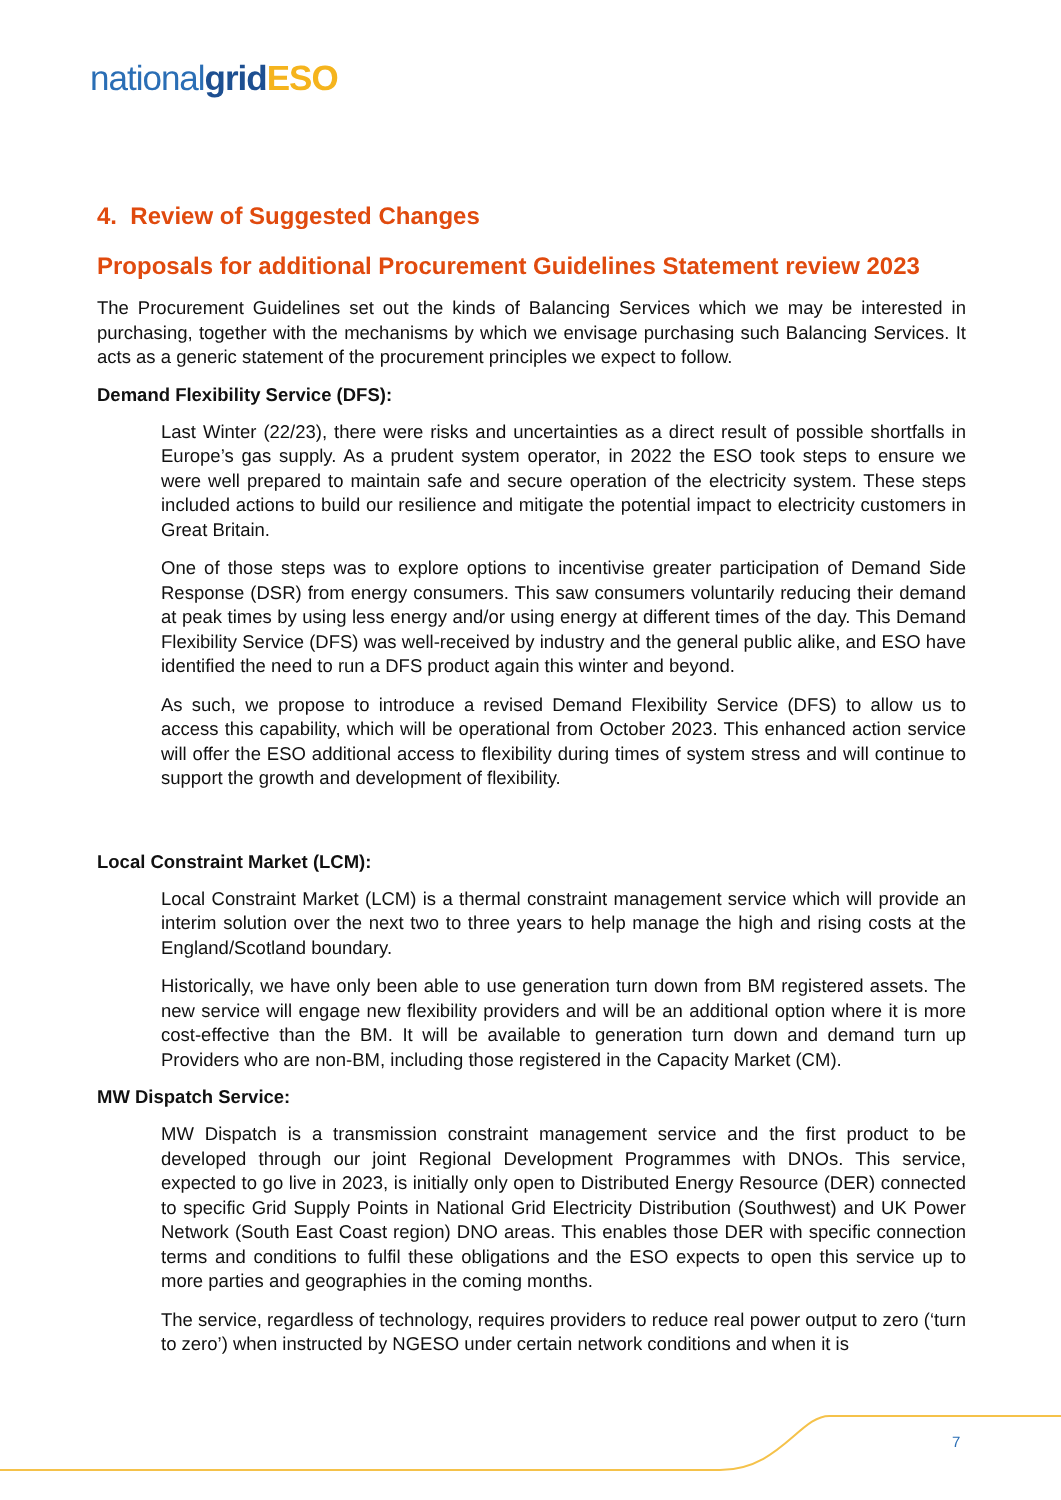national grid ESO
4. Review of Suggested Changes
Proposals for additional Procurement Guidelines Statement review 2023
The Procurement Guidelines set out the kinds of Balancing Services which we may be interested in purchasing, together with the mechanisms by which we envisage purchasing such Balancing Services. It acts as a generic statement of the procurement principles we expect to follow.
Demand Flexibility Service (DFS):
Last Winter (22/23), there were risks and uncertainties as a direct result of possible shortfalls in Europe’s gas supply. As a prudent system operator, in 2022 the ESO took steps to ensure we were well prepared to maintain safe and secure operation of the electricity system. These steps included actions to build our resilience and mitigate the potential impact to electricity customers in Great Britain.
One of those steps was to explore options to incentivise greater participation of Demand Side Response (DSR) from energy consumers. This saw consumers voluntarily reducing their demand at peak times by using less energy and/or using energy at different times of the day. This Demand Flexibility Service (DFS) was well-received by industry and the general public alike, and ESO have identified the need to run a DFS product again this winter and beyond.
As such, we propose to introduce a revised Demand Flexibility Service (DFS) to allow us to access this capability, which will be operational from October 2023. This enhanced action service will offer the ESO additional access to flexibility during times of system stress and will continue to support the growth and development of flexibility.
Local Constraint Market (LCM):
Local Constraint Market (LCM) is a thermal constraint management service which will provide an interim solution over the next two to three years to help manage the high and rising costs at the England/Scotland boundary.
Historically, we have only been able to use generation turn down from BM registered assets. The new service will engage new flexibility providers and will be an additional option where it is more cost-effective than the BM. It will be available to generation turn down and demand turn up Providers who are non-BM, including those registered in the Capacity Market (CM).
MW Dispatch Service:
MW Dispatch is a transmission constraint management service and the first product to be developed through our joint Regional Development Programmes with DNOs. This service, expected to go live in 2023, is initially only open to Distributed Energy Resource (DER) connected to specific Grid Supply Points in National Grid Electricity Distribution (Southwest) and UK Power Network (South East Coast region) DNO areas. This enables those DER with specific connection terms and conditions to fulfil these obligations and the ESO expects to open this service up to more parties and geographies in the coming months.
The service, regardless of technology, requires providers to reduce real power output to zero (‘turn to zero’) when instructed by NGESO under certain network conditions and when it is
7